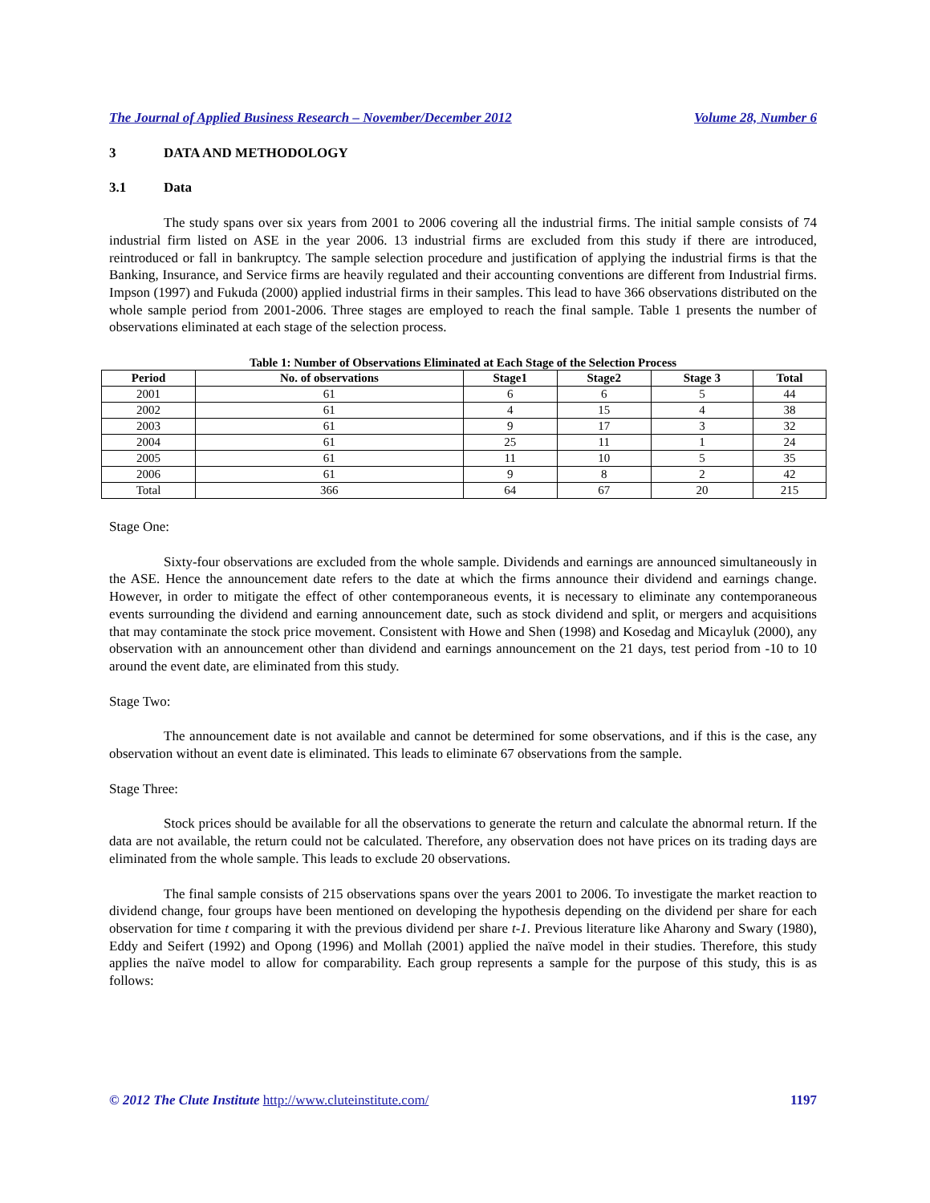The Journal of Applied Business Research – November/December 2012 Volume 28, Number 6
3 DATA AND METHODOLOGY
3.1 Data
The study spans over six years from 2001 to 2006 covering all the industrial firms. The initial sample consists of 74 industrial firm listed on ASE in the year 2006. 13 industrial firms are excluded from this study if there are introduced, reintroduced or fall in bankruptcy. The sample selection procedure and justification of applying the industrial firms is that the Banking, Insurance, and Service firms are heavily regulated and their accounting conventions are different from Industrial firms. Impson (1997) and Fukuda (2000) applied industrial firms in their samples. This lead to have 366 observations distributed on the whole sample period from 2001-2006. Three stages are employed to reach the final sample. Table 1 presents the number of observations eliminated at each stage of the selection process.
Table 1: Number of Observations Eliminated at Each Stage of the Selection Process
| Period | No. of observations | Stage1 | Stage2 | Stage 3 | Total |
| --- | --- | --- | --- | --- | --- |
| 2001 | 61 | 6 | 6 | 5 | 44 |
| 2002 | 61 | 4 | 15 | 4 | 38 |
| 2003 | 61 | 9 | 17 | 3 | 32 |
| 2004 | 61 | 25 | 11 | 1 | 24 |
| 2005 | 61 | 11 | 10 | 5 | 35 |
| 2006 | 61 | 9 | 8 | 2 | 42 |
| Total | 366 | 64 | 67 | 20 | 215 |
Stage One:
Sixty-four observations are excluded from the whole sample. Dividends and earnings are announced simultaneously in the ASE. Hence the announcement date refers to the date at which the firms announce their dividend and earnings change. However, in order to mitigate the effect of other contemporaneous events, it is necessary to eliminate any contemporaneous events surrounding the dividend and earning announcement date, such as stock dividend and split, or mergers and acquisitions that may contaminate the stock price movement. Consistent with Howe and Shen (1998) and Kosedag and Micayluk (2000), any observation with an announcement other than dividend and earnings announcement on the 21 days, test period from -10 to 10 around the event date, are eliminated from this study.
Stage Two:
The announcement date is not available and cannot be determined for some observations, and if this is the case, any observation without an event date is eliminated. This leads to eliminate 67 observations from the sample.
Stage Three:
Stock prices should be available for all the observations to generate the return and calculate the abnormal return. If the data are not available, the return could not be calculated. Therefore, any observation does not have prices on its trading days are eliminated from the whole sample. This leads to exclude 20 observations.
The final sample consists of 215 observations spans over the years 2001 to 2006. To investigate the market reaction to dividend change, four groups have been mentioned on developing the hypothesis depending on the dividend per share for each observation for time t comparing it with the previous dividend per share t-1. Previous literature like Aharony and Swary (1980), Eddy and Seifert (1992) and Opong (1996) and Mollah (2001) applied the naïve model in their studies. Therefore, this study applies the naïve model to allow for comparability. Each group represents a sample for the purpose of this study, this is as follows:
© 2012 The Clute Institute http://www.cluteinstitute.com/ 1197